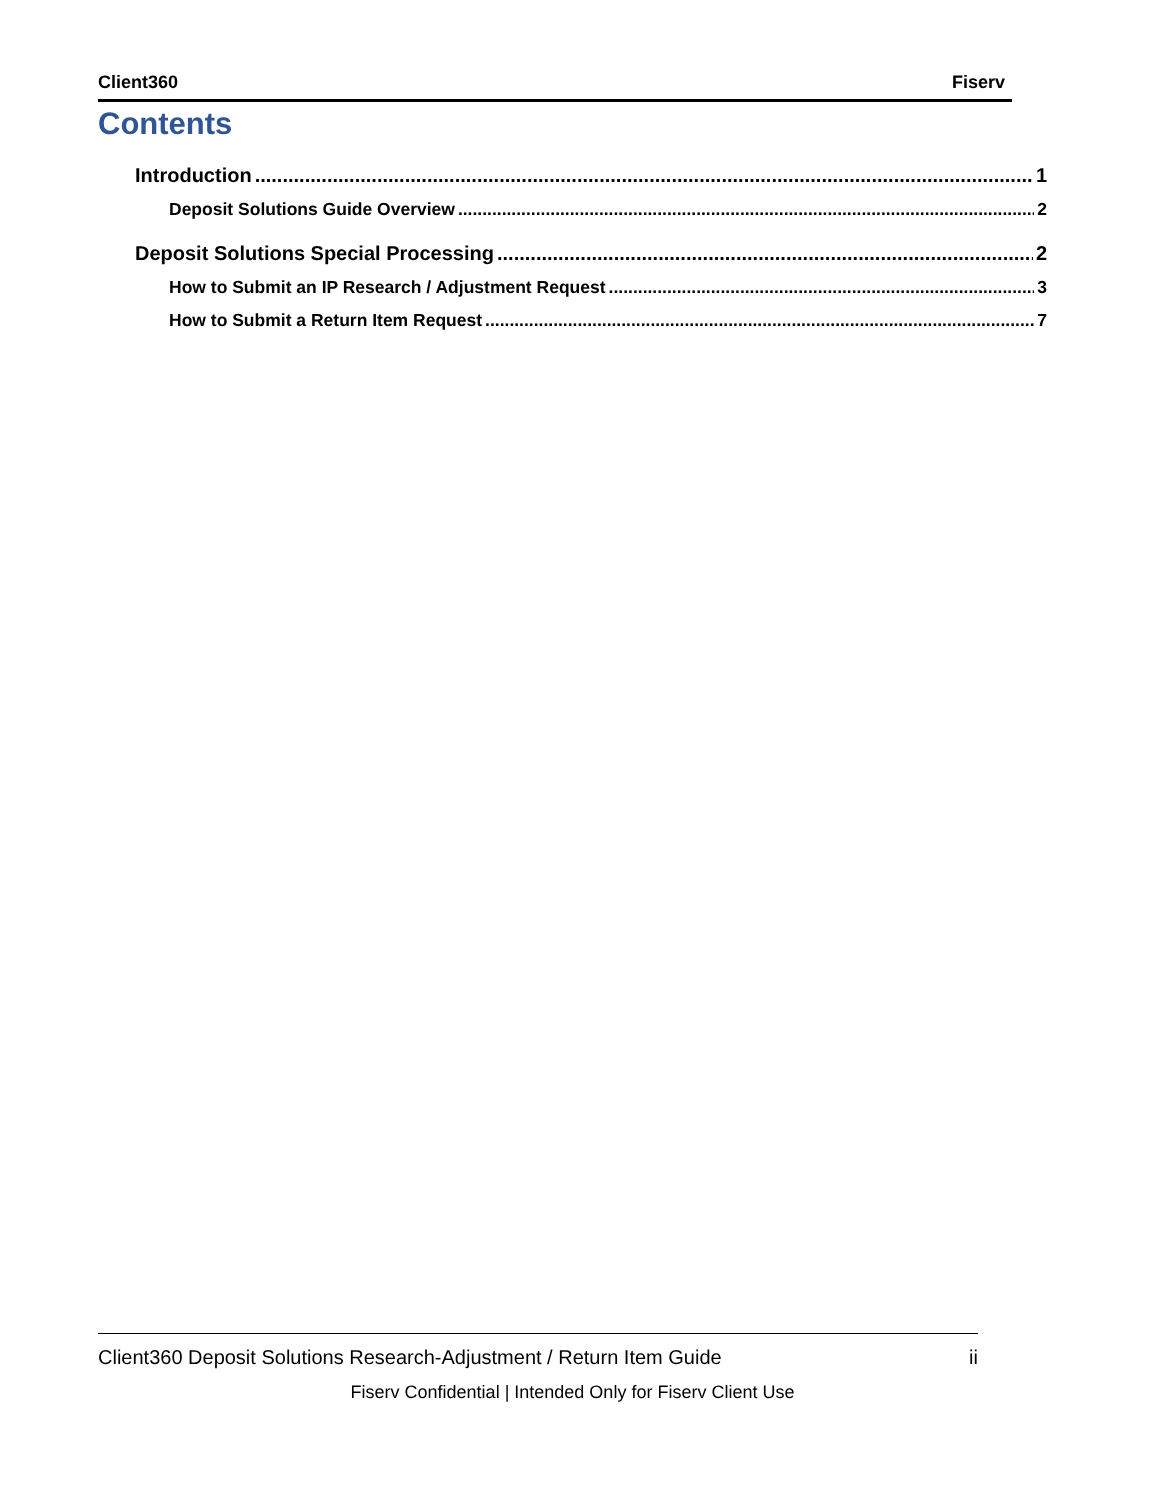Client360 Fiserv
Contents
Introduction 1
Deposit Solutions Guide Overview 2
Deposit Solutions Special Processing 2
How to Submit an IP Research / Adjustment Request 3
How to Submit a Return Item Request 7
Client360 Deposit Solutions Research-Adjustment / Return Item Guide ii
Fiserv Confidential | Intended Only for Fiserv Client Use